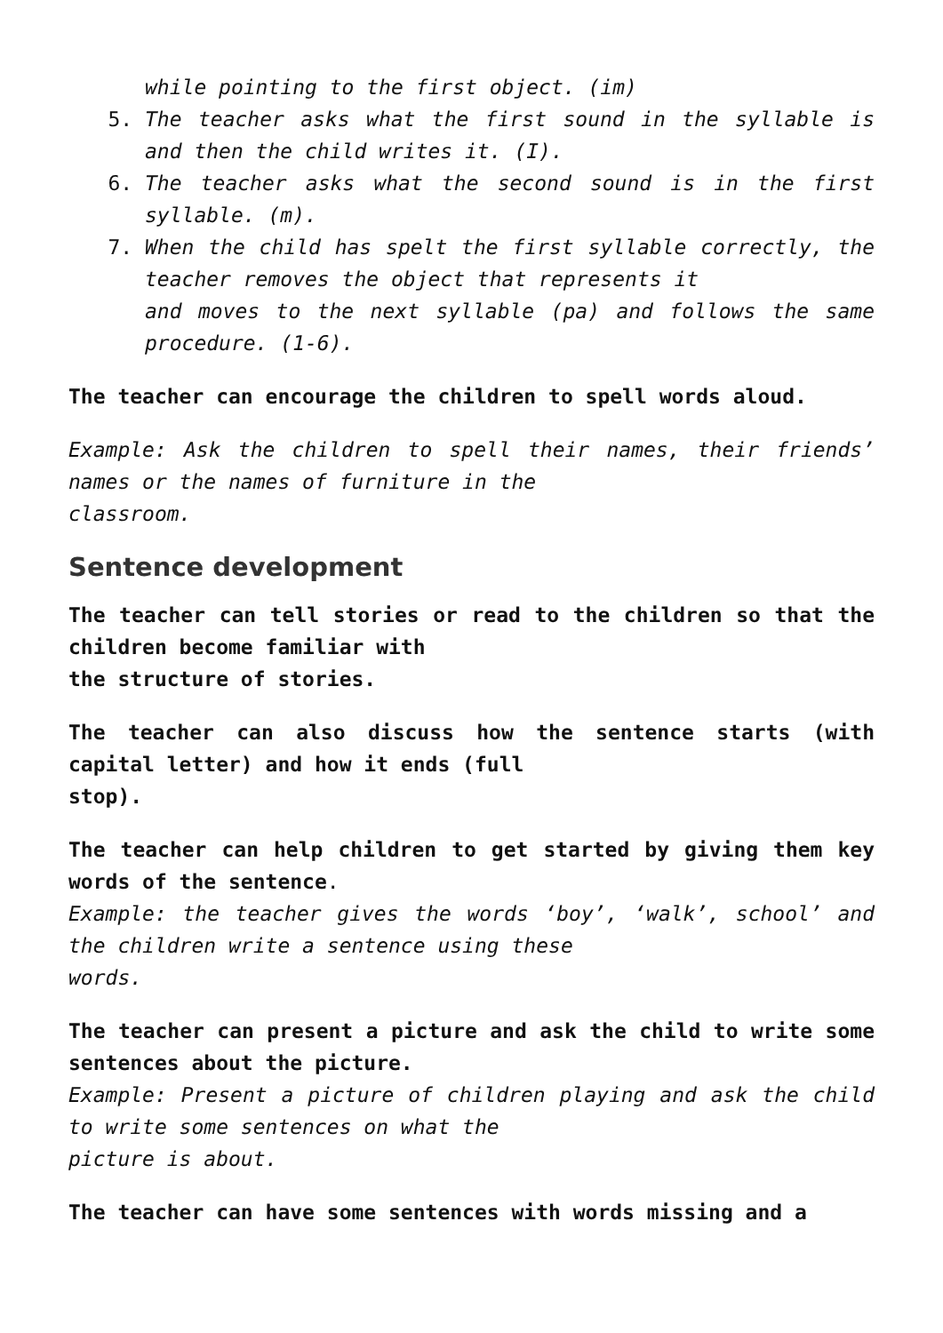while pointing to the first object. (im)
5. The teacher asks what the first sound in the syllable is and then the child writes it. (I).
6. The teacher asks what the second sound is in the first syllable. (m).
7. When the child has spelt the first syllable correctly, the teacher removes the object that represents it
and moves to the next syllable (pa) and follows the same procedure. (1-6).
The teacher can encourage the children to spell words aloud.
Example: Ask the children to spell their names, their friends’ names or the names of furniture in the
classroom.
Sentence development
The teacher can tell stories or read to the children so that the children become familiar with
the structure of stories.
The teacher can also discuss how the sentence starts (with capital letter) and how it ends (full
stop).
The teacher can help children to get started by giving them key words of the sentence.
Example: the teacher gives the words ‘boy’, ‘walk’, school’ and the children write a sentence using these
words.
The teacher can present a picture and ask the child to write some sentences about the picture.
Example: Present a picture of children playing and ask the child to write some sentences on what the
picture is about.
The teacher can have some sentences with words missing and a